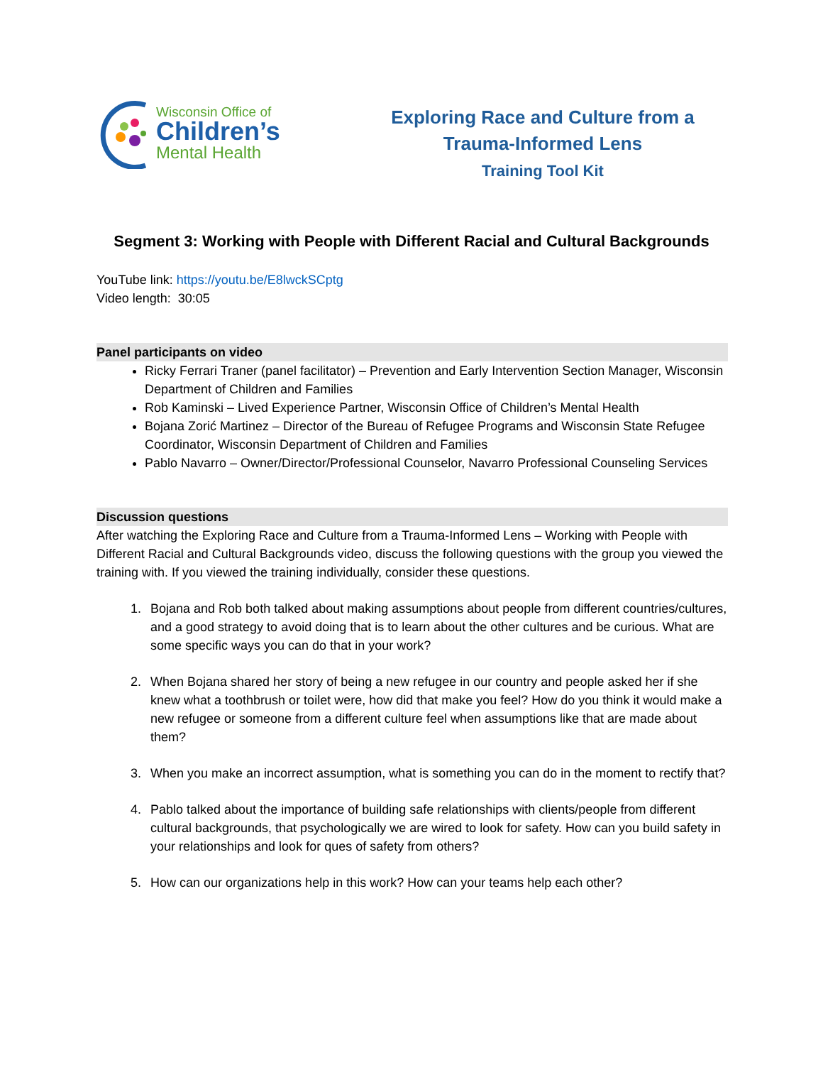Wisconsin Office of
Children’s
Mental Health
Exploring Race and Culture from a
Trauma-Informed Lens
Training Tool Kit
Segment 3: Working with People with Different Racial and Cultural Backgrounds
YouTube link: https://youtu.be/E8lwckSCptg
Video length: 30:05
Panel participants on video
Ricky Ferrari Traner (panel facilitator) – Prevention and Early Intervention Section Manager, Wisconsin Department of Children and Families
Rob Kaminski – Lived Experience Partner, Wisconsin Office of Children’s Mental Health
Bojana Zorić Martinez – Director of the Bureau of Refugee Programs and Wisconsin State Refugee Coordinator, Wisconsin Department of Children and Families
Pablo Navarro – Owner/Director/Professional Counselor, Navarro Professional Counseling Services
Discussion questions
After watching the Exploring Race and Culture from a Trauma-Informed Lens – Working with People with Different Racial and Cultural Backgrounds video, discuss the following questions with the group you viewed the training with. If you viewed the training individually, consider these questions.
1. Bojana and Rob both talked about making assumptions about people from different countries/cultures, and a good strategy to avoid doing that is to learn about the other cultures and be curious. What are some specific ways you can do that in your work?
2. When Bojana shared her story of being a new refugee in our country and people asked her if she knew what a toothbrush or toilet were, how did that make you feel? How do you think it would make a new refugee or someone from a different culture feel when assumptions like that are made about them?
3. When you make an incorrect assumption, what is something you can do in the moment to rectify that?
4. Pablo talked about the importance of building safe relationships with clients/people from different cultural backgrounds, that psychologically we are wired to look for safety. How can you build safety in your relationships and look for ques of safety from others?
5. How can our organizations help in this work? How can your teams help each other?